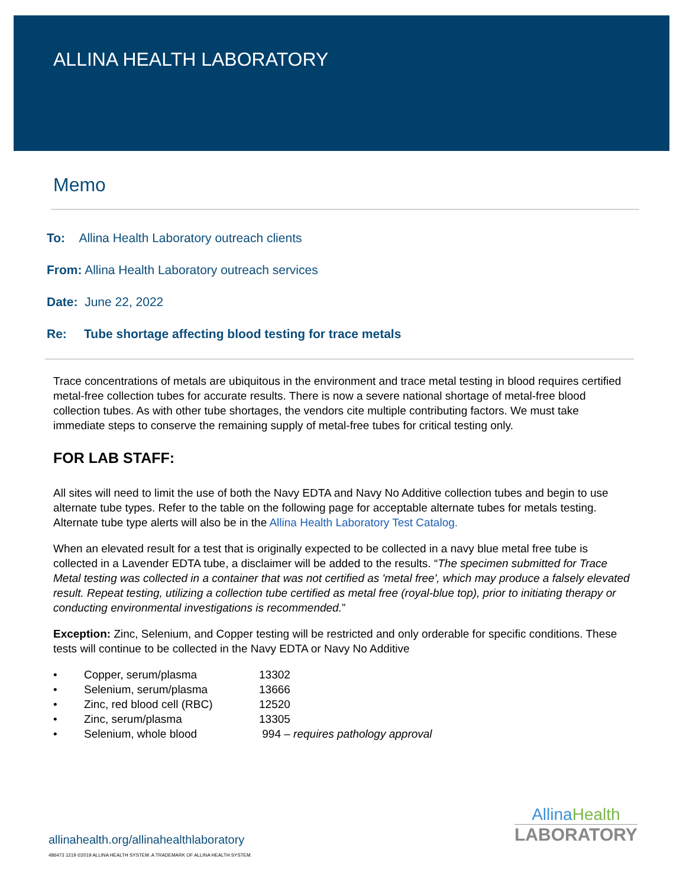ALLINA HEALTH LABORATORY
Memo
To: Allina Health Laboratory outreach clients
From: Allina Health Laboratory outreach services
Date: June 22, 2022
Re: Tube shortage affecting blood testing for trace metals
Trace concentrations of metals are ubiquitous in the environment and trace metal testing in blood requires certified metal-free collection tubes for accurate results. There is now a severe national shortage of metal-free blood collection tubes. As with other tube shortages, the vendors cite multiple contributing factors. We must take immediate steps to conserve the remaining supply of metal-free tubes for critical testing only.
FOR LAB STAFF:
All sites will need to limit the use of both the Navy EDTA and Navy No Additive collection tubes and begin to use alternate tube types. Refer to the table on the following page for acceptable alternate tubes for metals testing. Alternate tube type alerts will also be in the Allina Health Laboratory Test Catalog.
When an elevated result for a test that is originally expected to be collected in a navy blue metal free tube is collected in a Lavender EDTA tube, a disclaimer will be added to the results. “The specimen submitted for Trace Metal testing was collected in a container that was not certified as 'metal free', which may produce a falsely elevated result. Repeat testing, utilizing a collection tube certified as metal free (royal-blue top), prior to initiating therapy or conducting environmental investigations is recommended.”
Exception: Zinc, Selenium, and Copper testing will be restricted and only orderable for specific conditions. These tests will continue to be collected in the Navy EDTA or Navy No Additive
• Copper, serum/plasma 13302
• Selenium, serum/plasma 13666
• Zinc, red blood cell (RBC) 12520
• Zinc, serum/plasma 13305
• Selenium, whole blood 994 – requires pathology approval
allinahealth.org/allinahealthlaboratory
486473 1219 ©2019 ALLINA HEALTH SYSTEM. A TRADEMARK OF ALLINA HEALTH SYSTEM.
AllinaHealth
LABORATORY